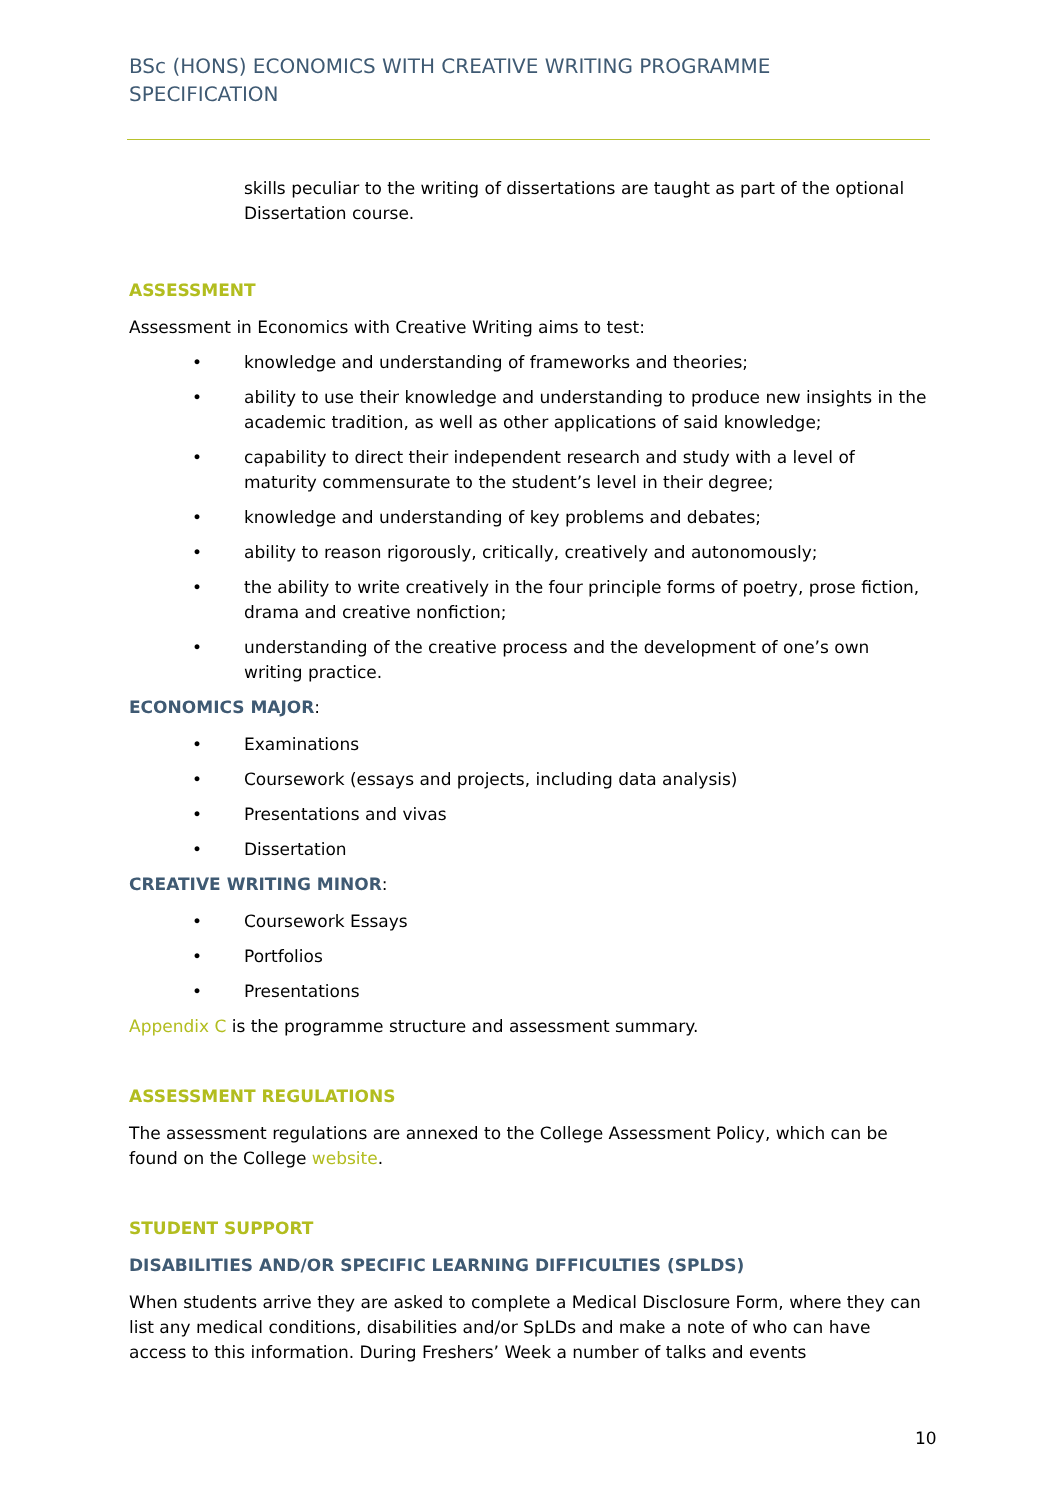BSc (HONS) ECONOMICS WITH CREATIVE WRITING PROGRAMME SPECIFICATION
skills peculiar to the writing of dissertations are taught as part of the optional Dissertation course.
ASSESSMENT
Assessment in Economics with Creative Writing aims to test:
• knowledge and understanding of frameworks and theories;
• ability to use their knowledge and understanding to produce new insights in the academic tradition, as well as other applications of said knowledge;
• capability to direct their independent research and study with a level of maturity commensurate to the student’s level in their degree;
• knowledge and understanding of key problems and debates;
• ability to reason rigorously, critically, creatively and autonomously;
• the ability to write creatively in the four principle forms of poetry, prose fiction, drama and creative nonfiction;
• understanding of the creative process and the development of one’s own writing practice.
ECONOMICS MAJOR:
• Examinations
• Coursework (essays and projects, including data analysis)
• Presentations and vivas
• Dissertation
CREATIVE WRITING MINOR:
• Coursework Essays
• Portfolios
• Presentations
Appendix C is the programme structure and assessment summary.
ASSESSMENT REGULATIONS
The assessment regulations are annexed to the College Assessment Policy, which can be found on the College website.
STUDENT SUPPORT
DISABILITIES AND/OR SPECIFIC LEARNING DIFFICULTIES (SPLDS)
When students arrive they are asked to complete a Medical Disclosure Form, where they can list any medical conditions, disabilities and/or SpLDs and make a note of who can have access to this information. During Freshers’ Week a number of talks and events
10